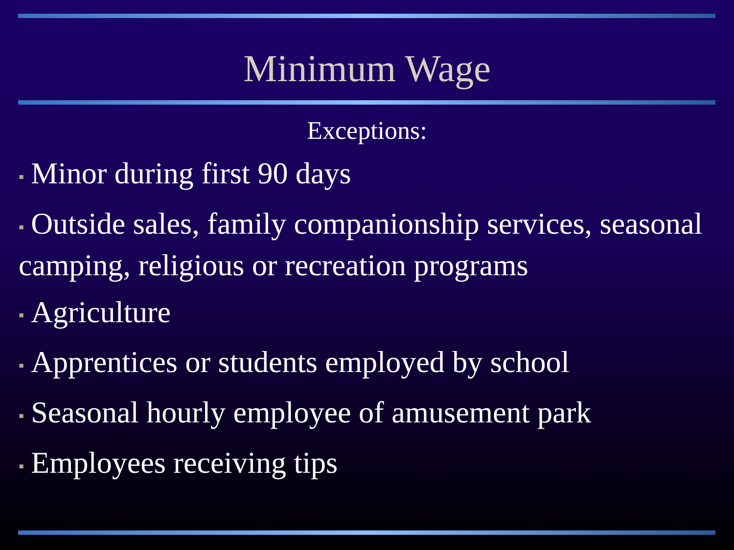Minimum Wage
Exceptions:
▪ Minor during first 90 days
▪ Outside sales, family companionship services, seasonal camping, religious or recreation programs
▪ Agriculture
▪ Apprentices or students employed by school
▪ Seasonal hourly employee of amusement park
▪ Employees receiving tips